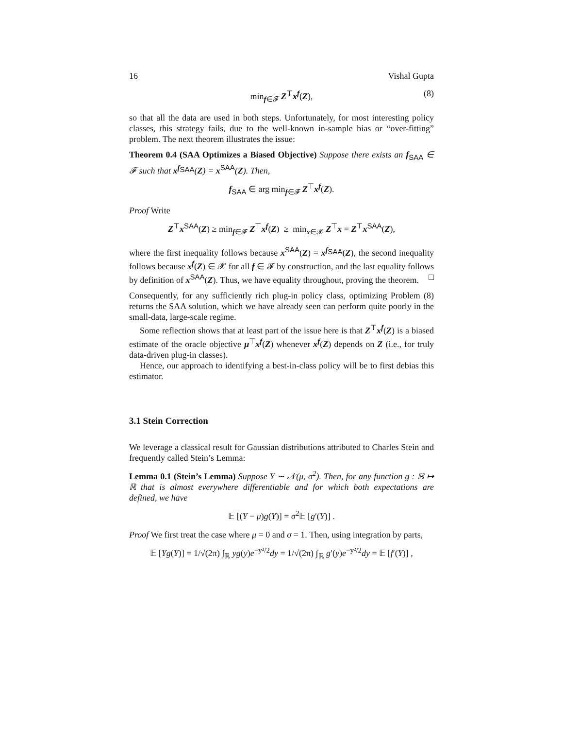16 Vishal Gupta
min<sub>f∈𝓕</sub> Z<sup>⊤</sup>x<sup>f</sup>(Z), (8)
so that all the data are used in both steps. Unfortunately, for most interesting policy classes, this strategy fails, due to the well-known in-sample bias or “over-fitting” problem. The next theorem illustrates the issue:
Theorem 0.4 (SAA Optimizes a Biased Objective) Suppose there exists an f<sub>SAA</sub> ∈ 𝓕 such that x<sup>f<sub>SAA</sub></sup>(Z) = x<sup>SAA</sup>(Z). Then,
f<sub>SAA</sub> ∈ arg min<sub>f∈𝓕</sub> Z<sup>⊤</sup>x<sup>f</sup>(Z).
Proof Write
Z<sup>⊤</sup>x<sup>SAA</sup>(Z) ≥ min<sub>f∈𝓕</sub> Z<sup>⊤</sup>x<sup>f</sup>(Z) ≥ min<sub>x∈𝓧</sub> Z<sup>⊤</sup>x = Z<sup>⊤</sup>x<sup>SAA</sup>(Z),
where the first inequality follows because x<sup>SAA</sup>(Z) = x<sup>f<sub>SAA</sub></sup>(Z), the second inequality follows because x<sup>f</sup>(Z) ∈ 𝓧 for all f ∈ 𝓕 by construction, and the last equality follows by definition of x<sup>SAA</sup>(Z). Thus, we have equality throughout, proving the theorem. □
Consequently, for any sufficiently rich plug-in policy class, optimizing Problem (8) returns the SAA solution, which we have already seen can perform quite poorly in the small-data, large-scale regime.
Some reflection shows that at least part of the issue here is that Z<sup>⊤</sup>x<sup>f</sup>(Z) is a biased estimate of the oracle objective μ<sup>⊤</sup>x<sup>f</sup>(Z) whenever x<sup>f</sup>(Z) depends on Z (i.e., for truly data-driven plug-in classes).
Hence, our approach to identifying a best-in-class policy will be to first debias this estimator.
3.1 Stein Correction
We leverage a classical result for Gaussian distributions attributed to Charles Stein and frequently called Stein’s Lemma:
Lemma 0.1 (Stein’s Lemma) Suppose Y ∼ 𝒩(μ, σ<sup>2</sup>). Then, for any function g : ℝ ↦ ℝ that is almost everywhere differentiable and for which both expectations are defined, we have
𝔼 [(Y − μ)g(Y)] = σ<sup>2</sup>𝔼 [g′(Y)] .
Proof We first treat the case where μ = 0 and σ = 1. Then, using integration by parts,
𝔼 [Yg(Y)] = 1/√(2π) ∫<sub>ℝ</sub> yg(y)e<sup>−y²/2</sup>dy = 1/√(2π) ∫<sub>ℝ</sub> g′(y)e<sup>−y²/2</sup>dy = 𝔼 [f′(Y)] ,